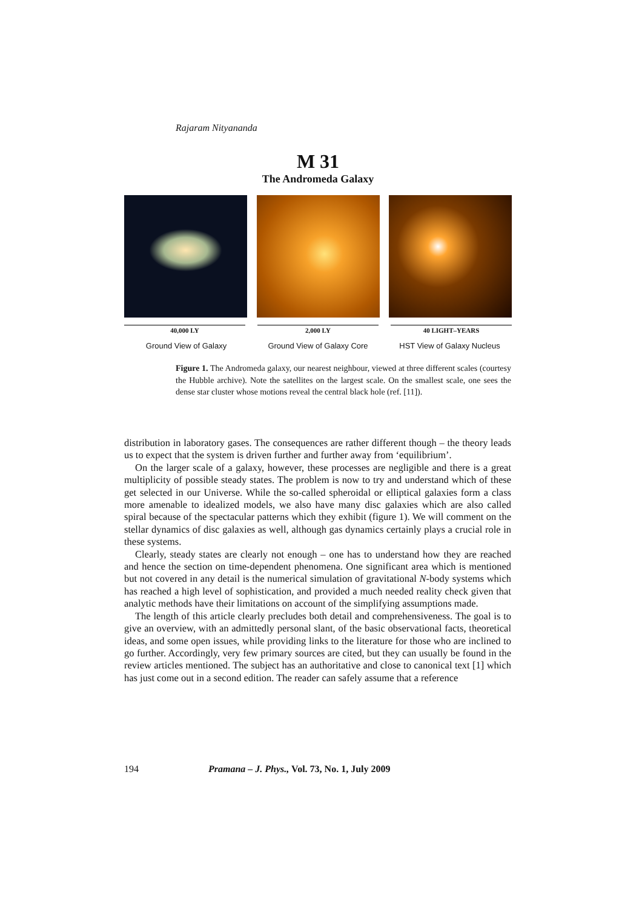Rajaram Nityananda
M 31
The Andromeda Galaxy
40,000 LY 2,000 LY 40 LIGHT–YEARS
Ground View of Galaxy Ground View of Galaxy Core HST View of Galaxy Nucleus
Figure 1. The Andromeda galaxy, our nearest neighbour, viewed at three different scales (courtesy the Hubble archive). Note the satellites on the largest scale. On the smallest scale, one sees the dense star cluster whose motions reveal the central black hole (ref. [11]).
distribution in laboratory gases. The consequences are rather different though – the theory leads us to expect that the system is driven further and further away from ‘equilibrium’.
On the larger scale of a galaxy, however, these processes are negligible and there is a great multiplicity of possible steady states. The problem is now to try and understand which of these get selected in our Universe. While the so-called spheroidal or elliptical galaxies form a class more amenable to idealized models, we also have many disc galaxies which are also called spiral because of the spectacular patterns which they exhibit (figure 1). We will comment on the stellar dynamics of disc galaxies as well, although gas dynamics certainly plays a crucial role in these systems.
Clearly, steady states are clearly not enough – one has to understand how they are reached and hence the section on time-dependent phenomena. One significant area which is mentioned but not covered in any detail is the numerical simulation of gravitational N-body systems which has reached a high level of sophistication, and provided a much needed reality check given that analytic methods have their limitations on account of the simplifying assumptions made.
The length of this article clearly precludes both detail and comprehensiveness. The goal is to give an overview, with an admittedly personal slant, of the basic observational facts, theoretical ideas, and some open issues, while providing links to the literature for those who are inclined to go further. Accordingly, very few primary sources are cited, but they can usually be found in the review articles mentioned. The subject has an authoritative and close to canonical text [1] which has just come out in a second edition. The reader can safely assume that a reference
194 Pramana – J. Phys., Vol. 73, No. 1, July 2009